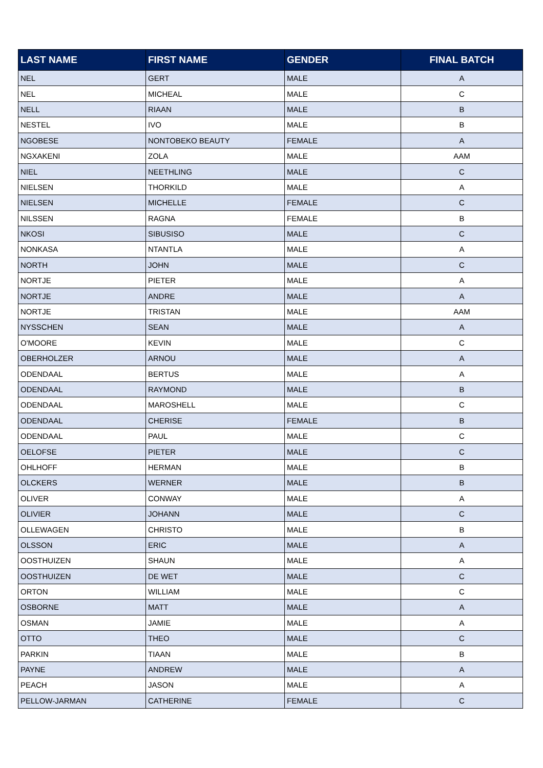| LAST NAME | FIRST NAME | GENDER | FINAL BATCH |
| --- | --- | --- | --- |
| NEL | GERT | MALE | A |
| NEL | MICHEAL | MALE | C |
| NELL | RIAAN | MALE | B |
| NESTEL | IVO | MALE | B |
| NGOBESE | NONTOBEKO BEAUTY | FEMALE | A |
| NGXAKENI | ZOLA | MALE | AAM |
| NIEL | NEETHLING | MALE | C |
| NIELSEN | THORKILD | MALE | A |
| NIELSEN | MICHELLE | FEMALE | C |
| NILSSEN | RAGNA | FEMALE | B |
| NKOSI | SIBUSISO | MALE | C |
| NONKASA | NTANTLA | MALE | A |
| NORTH | JOHN | MALE | C |
| NORTJE | PIETER | MALE | A |
| NORTJE | ANDRE | MALE | A |
| NORTJE | TRISTAN | MALE | AAM |
| NYSSCHEN | SEAN | MALE | A |
| O'MOORE | KEVIN | MALE | C |
| OBERHOLZER | ARNOU | MALE | A |
| ODENDAAL | BERTUS | MALE | A |
| ODENDAAL | RAYMOND | MALE | B |
| ODENDAAL | MAROSHELL | MALE | C |
| ODENDAAL | CHERISE | FEMALE | B |
| ODENDAAL | PAUL | MALE | C |
| OELOFSE | PIETER | MALE | C |
| OHLHOFF | HERMAN | MALE | B |
| OLCKERS | WERNER | MALE | B |
| OLIVER | CONWAY | MALE | A |
| OLIVIER | JOHANN | MALE | C |
| OLLEWAGEN | CHRISTO | MALE | B |
| OLSSON | ERIC | MALE | A |
| OOSTHUIZEN | SHAUN | MALE | A |
| OOSTHUIZEN | DE WET | MALE | C |
| ORTON | WILLIAM | MALE | C |
| OSBORNE | MATT | MALE | A |
| OSMAN | JAMIE | MALE | A |
| OTTO | THEO | MALE | C |
| PARKIN | TIAAN | MALE | B |
| PAYNE | ANDREW | MALE | A |
| PEACH | JASON | MALE | A |
| PELLOW-JARMAN | CATHERINE | FEMALE | C |